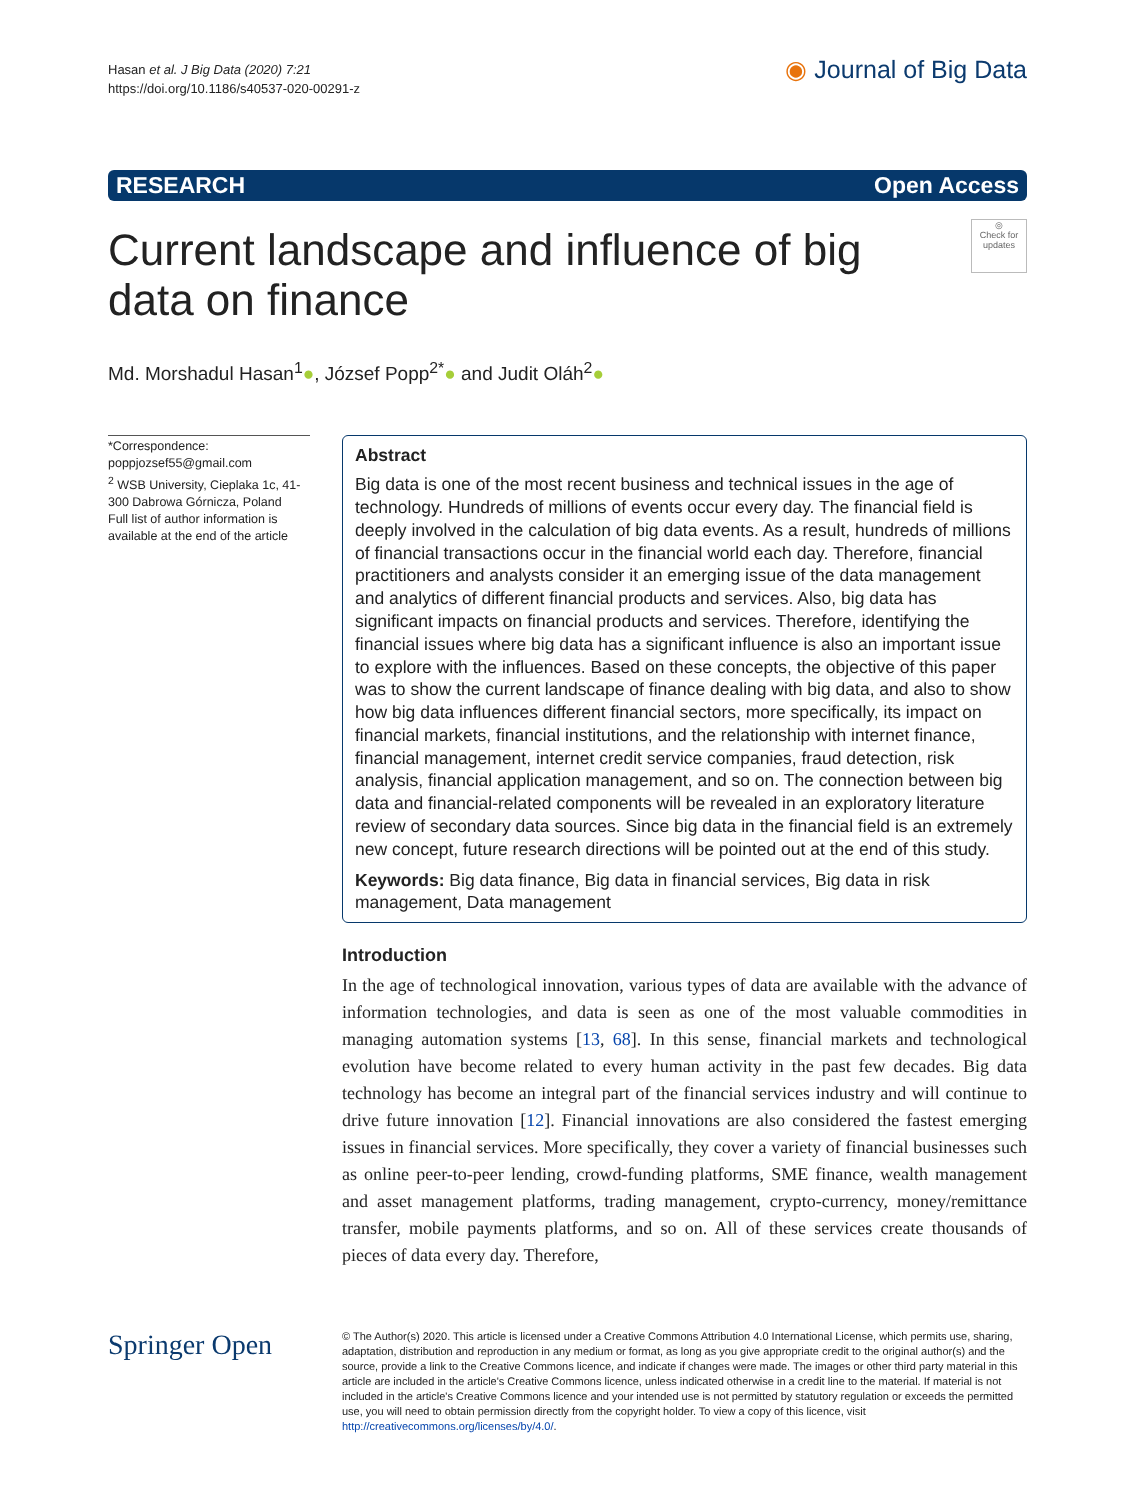Hasan et al. J Big Data (2020) 7:21
https://doi.org/10.1186/s40537-020-00291-z
◉ Journal of Big Data
RESEARCH Open Access
Current landscape and influence of big data on finance
◎
Check for updates
Md. Morshadul Hasan<sup>1</sup>●, József Popp<sup>2*</sup>● and Judit Oláh<sup>2</sup>●
*Correspondence:
poppjozsef55@gmail.com
<sup>2</sup> WSB University, Cieplaka 1c, 41-300 Dabrowa Górnicza, Poland
Full list of author information is available at the end of the article
Abstract
Big data is one of the most recent business and technical issues in the age of technology. Hundreds of millions of events occur every day. The financial field is deeply involved in the calculation of big data events. As a result, hundreds of millions of financial transactions occur in the financial world each day. Therefore, financial practitioners and analysts consider it an emerging issue of the data management and analytics of different financial products and services. Also, big data has significant impacts on financial products and services. Therefore, identifying the financial issues where big data has a significant influence is also an important issue to explore with the influences. Based on these concepts, the objective of this paper was to show the current landscape of finance dealing with big data, and also to show how big data influences different financial sectors, more specifically, its impact on financial markets, financial institutions, and the relationship with internet finance, financial management, internet credit service companies, fraud detection, risk analysis, financial application management, and so on. The connection between big data and financial-related components will be revealed in an exploratory literature review of secondary data sources. Since big data in the financial field is an extremely new concept, future research directions will be pointed out at the end of this study.
Keywords: Big data finance, Big data in financial services, Big data in risk management, Data management
Introduction
In the age of technological innovation, various types of data are available with the advance of information technologies, and data is seen as one of the most valuable commodities in managing automation systems [13, 68]. In this sense, financial markets and technological evolution have become related to every human activity in the past few decades. Big data technology has become an integral part of the financial services industry and will continue to drive future innovation [12]. Financial innovations are also considered the fastest emerging issues in financial services. More specifically, they cover a variety of financial businesses such as online peer-to-peer lending, crowd-funding platforms, SME finance, wealth management and asset management platforms, trading management, crypto-currency, money/remittance transfer, mobile payments platforms, and so on. All of these services create thousands of pieces of data every day. Therefore,
Springer Open
© The Author(s) 2020. This article is licensed under a Creative Commons Attribution 4.0 International License, which permits use, sharing, adaptation, distribution and reproduction in any medium or format, as long as you give appropriate credit to the original author(s) and the source, provide a link to the Creative Commons licence, and indicate if changes were made. The images or other third party material in this article are included in the article's Creative Commons licence, unless indicated otherwise in a credit line to the material. If material is not included in the article's Creative Commons licence and your intended use is not permitted by statutory regulation or exceeds the permitted use, you will need to obtain permission directly from the copyright holder. To view a copy of this licence, visit http://creativecommons.org/licenses/by/4.0/.